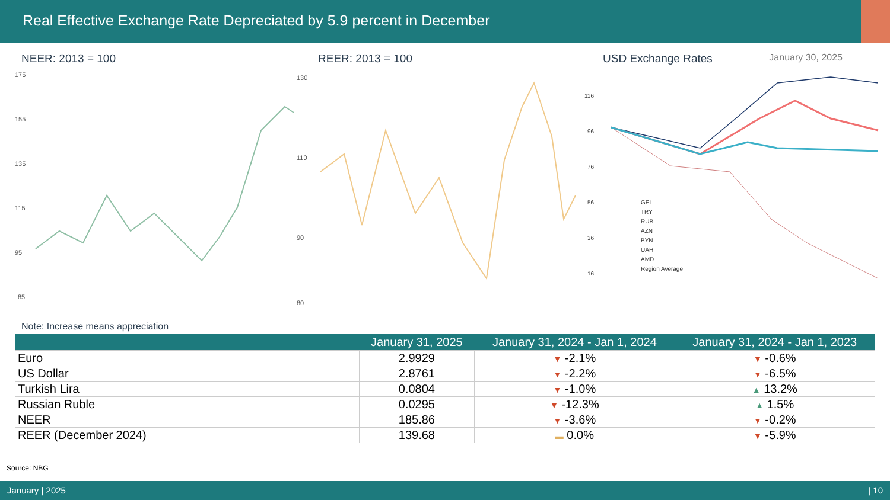Real Effective Exchange Rate Depreciated by 5.9 percent in December
NEER: 2013 = 100
175
155
135
115
95
85
REER: 2013 = 100
130
110
90
80
USD Exchange Rates January 30, 2025
116
96
76
56
36
16
GEL
TRY
RUB
AZN
BYN
UAH
AMD
Region Average
Note: Increase means appreciation
| | January 31, 2025 | January 31, 2024 - Jan 1, 2024 | January 31, 2024 - Jan 1, 2023 |
| --- | --- | --- | --- |
| Euro | 2.9929 | ▼ -2.1% | ▼ -0.6% |
| US Dollar | 2.8761 | ▼ -2.2% | ▼ -6.5% |
| Turkish Lira | 0.0804 | ▼ -1.0% | ▲ 13.2% |
| Russian Ruble | 0.0295 | ▼ -12.3% | ▲ 1.5% |
| NEER | 185.86 | ▼ -3.6% | ▼ -0.2% |
| REER (December 2024) | 139.68 | ▬ 0.0% | ▼ -5.9% |
Source: NBG
January | 2025 | 10